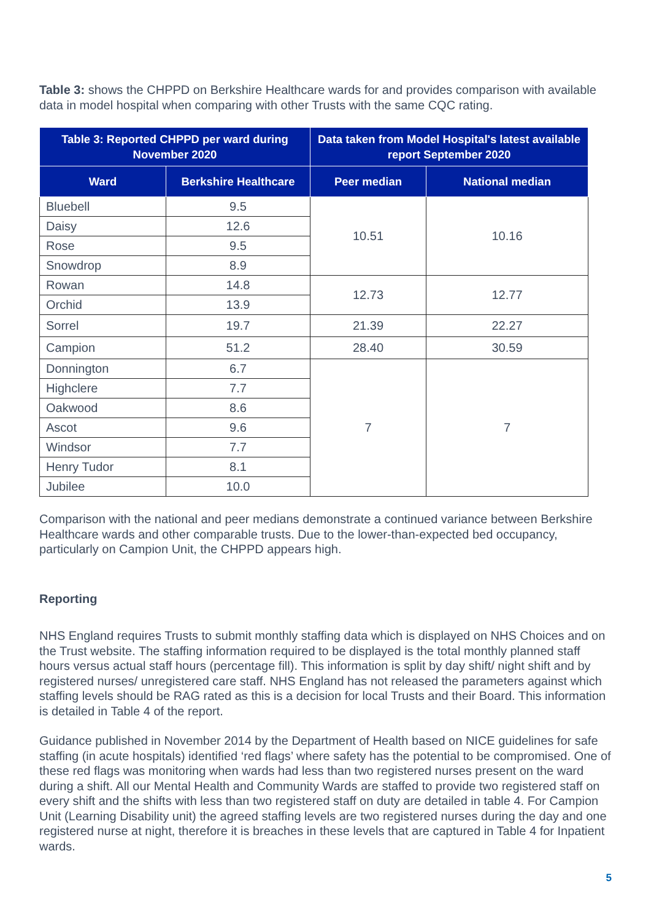Table 3: shows the CHPPD on Berkshire Healthcare wards for and provides comparison with available data in model hospital when comparing with other Trusts with the same CQC rating.
| Table 3: Reported CHPPD per ward during November 2020 | | Data taken from Model Hospital's latest available report September 2020 | |
| --- | --- | --- | --- |
| Ward | Berkshire Healthcare | Peer median | National median |
| Bluebell | 9.5 | 10.51 | 10.16 |
| Daisy | 12.6 | | |
| Rose | 9.5 | | |
| Snowdrop | 8.9 | | |
| Rowan | 14.8 | 12.73 | 12.77 |
| Orchid | 13.9 | | |
| Sorrel | 19.7 | 21.39 | 22.27 |
| Campion | 51.2 | 28.40 | 30.59 |
| Donnington | 6.7 | 7 | 7 |
| Highclere | 7.7 | | |
| Oakwood | 8.6 | | |
| Ascot | 9.6 | | |
| Windsor | 7.7 | | |
| Henry Tudor | 8.1 | | |
| Jubilee | 10.0 | | |
Comparison with the national and peer medians demonstrate a continued variance between Berkshire Healthcare wards and other comparable trusts. Due to the lower-than-expected bed occupancy, particularly on Campion Unit, the CHPPD appears high.
Reporting
NHS England requires Trusts to submit monthly staffing data which is displayed on NHS Choices and on the Trust website. The staffing information required to be displayed is the total monthly planned staff hours versus actual staff hours (percentage fill). This information is split by day shift/ night shift and by registered nurses/ unregistered care staff. NHS England has not released the parameters against which staffing levels should be RAG rated as this is a decision for local Trusts and their Board. This information is detailed in Table 4 of the report.
Guidance published in November 2014 by the Department of Health based on NICE guidelines for safe staffing (in acute hospitals) identified ‘red flags’ where safety has the potential to be compromised. One of these red flags was monitoring when wards had less than two registered nurses present on the ward during a shift. All our Mental Health and Community Wards are staffed to provide two registered staff on every shift and the shifts with less than two registered staff on duty are detailed in table 4. For Campion Unit (Learning Disability unit) the agreed staffing levels are two registered nurses during the day and one registered nurse at night, therefore it is breaches in these levels that are captured in Table 4 for Inpatient wards.
5